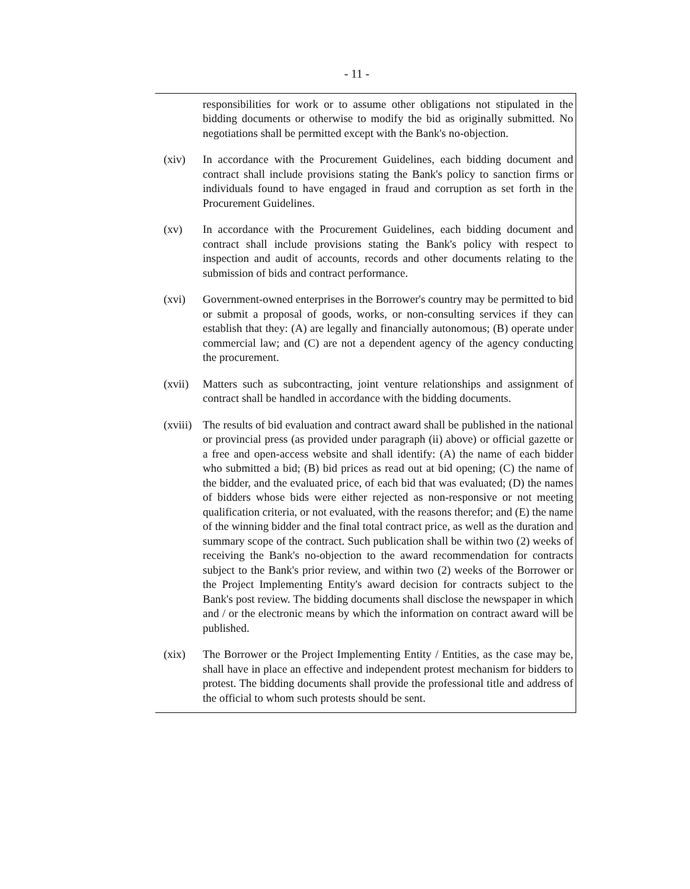- 11 -
responsibilities for work or to assume other obligations not stipulated in the bidding documents or otherwise to modify the bid as originally submitted. No negotiations shall be permitted except with the Bank's no-objection.
(xiv) In accordance with the Procurement Guidelines, each bidding document and contract shall include provisions stating the Bank's policy to sanction firms or individuals found to have engaged in fraud and corruption as set forth in the Procurement Guidelines.
(xv) In accordance with the Procurement Guidelines, each bidding document and contract shall include provisions stating the Bank's policy with respect to inspection and audit of accounts, records and other documents relating to the submission of bids and contract performance.
(xvi) Government-owned enterprises in the Borrower's country may be permitted to bid or submit a proposal of goods, works, or non-consulting services if they can establish that they: (A) are legally and financially autonomous; (B) operate under commercial law; and (C) are not a dependent agency of the agency conducting the procurement.
(xvii)
Matters such as subcontracting, joint venture relationships and assignment of contract shall be handled in accordance with the bidding documents.
(xviii)
The results of bid evaluation and contract award shall be published in the national or provincial press (as provided under paragraph (ii) above) or official gazette or a free and open-access website and shall identify: (A) the name of each bidder who submitted a bid; (B) bid prices as read out at bid opening; (C) the name of the bidder, and the evaluated price, of each bid that was evaluated; (D) the names of bidders whose bids were either rejected as non-responsive or not meeting qualification criteria, or not evaluated, with the reasons therefor; and (E) the name of the winning bidder and the final total contract price, as well as the duration and summary scope of the contract. Such publication shall be within two (2) weeks of receiving the Bank's no-objection to the award recommendation for contracts subject to the Bank's prior review, and within two (2) weeks of the Borrower or the Project Implementing Entity's award decision for contracts subject to the Bank's post review. The bidding documents shall disclose the newspaper in which and / or the electronic means by which the information on contract award will be published.
(xix) The Borrower or the Project Implementing Entity / Entities, as the case may be, shall have in place an effective and independent protest mechanism for bidders to protest. The bidding documents shall provide the professional title and address of the official to whom such protests should be sent.